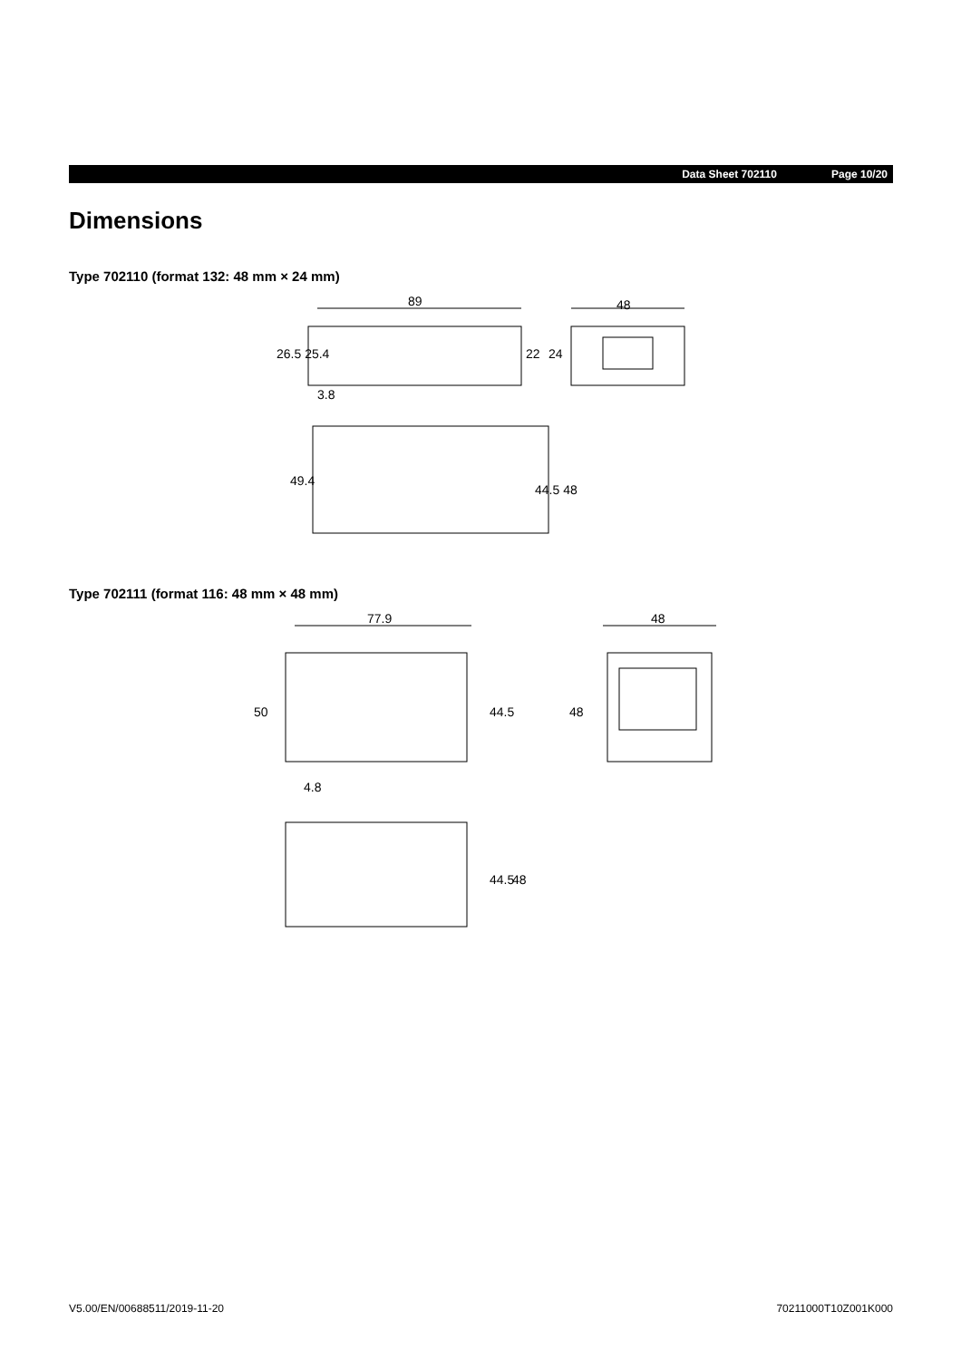Data Sheet 702110 Page 10/20
Dimensions
Type 702110 (format 132: 48 mm × 24 mm)
89
48
49.4
44.5 48
3.8
24
22
26.5 25.4
Type 702111 (format 116: 48 mm × 48 mm)
77.9
50
44.5
4.8
48
48
44.5
48
V5.00/EN/00688511/2019-11-20 70211000T10Z001K000